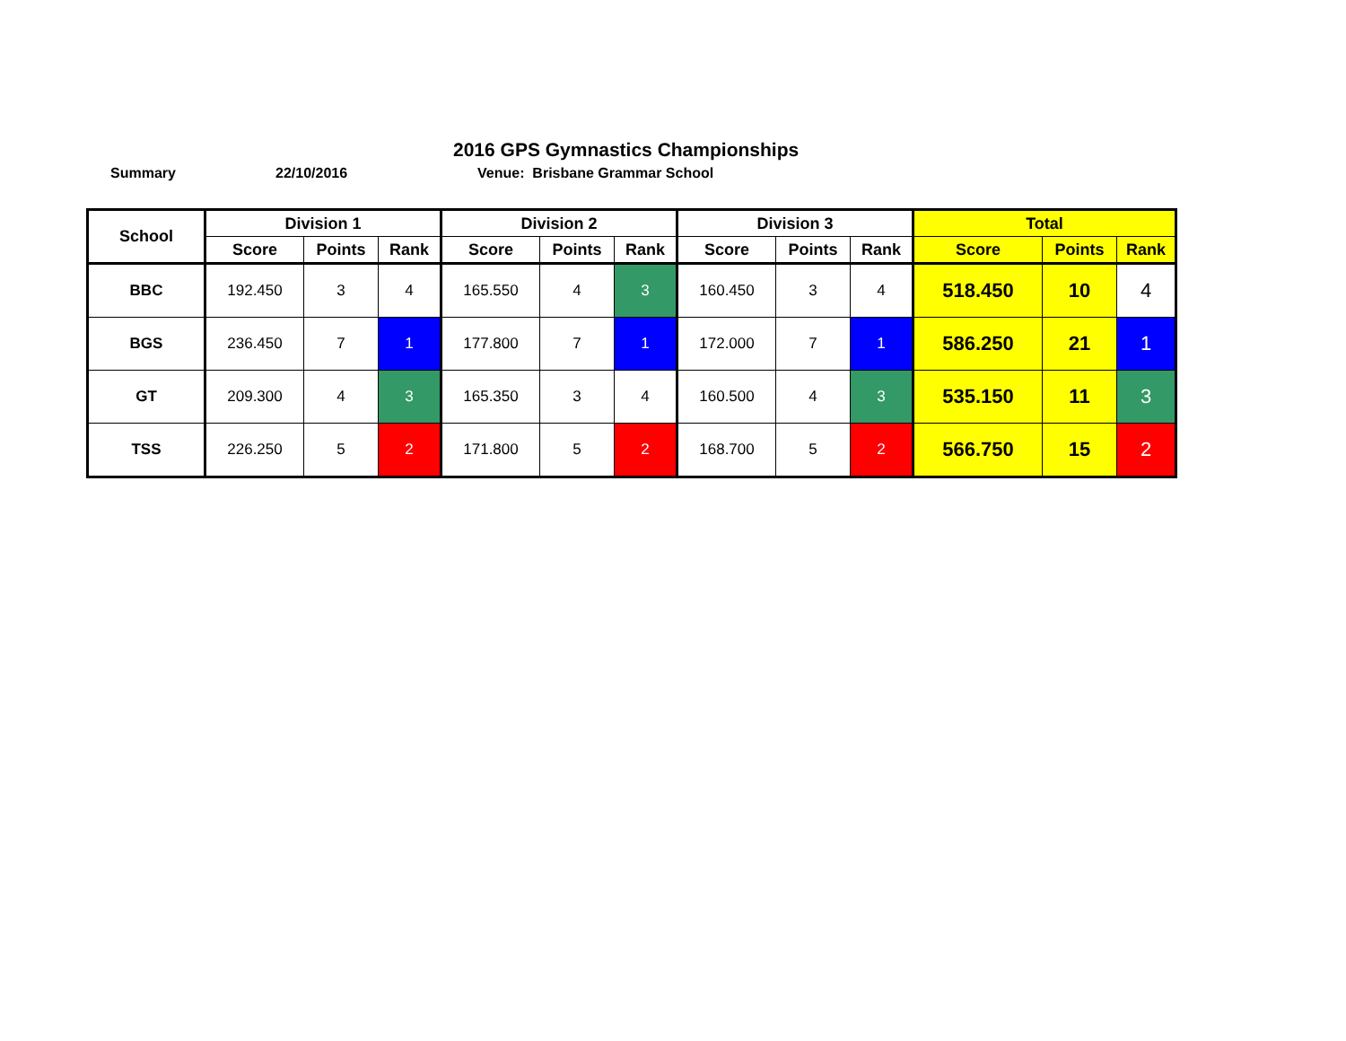2016 GPS Gymnastics Championships
Summary 22/10/2016 Venue: Brisbane Grammar School
| School | Division 1 | | | Division 2 | | | Division 3 | | | Total | | |
| --- | --- | --- | --- | --- | --- | --- | --- | --- | --- | --- | --- | --- |
| | Score | Points | Rank | Score | Points | Rank | Score | Points | Rank | Score | Points | Rank |
| BBC | 192.450 | 3 | 4 | 165.550 | 4 | 3 | 160.450 | 3 | 4 | 518.450 | 10 | 4 |
| BGS | 236.450 | 7 | 1 | 177.800 | 7 | 1 | 172.000 | 7 | 1 | 586.250 | 21 | 1 |
| GT | 209.300 | 4 | 3 | 165.350 | 3 | 4 | 160.500 | 4 | 3 | 535.150 | 11 | 3 |
| TSS | 226.250 | 5 | 2 | 171.800 | 5 | 2 | 168.700 | 5 | 2 | 566.750 | 15 | 2 |